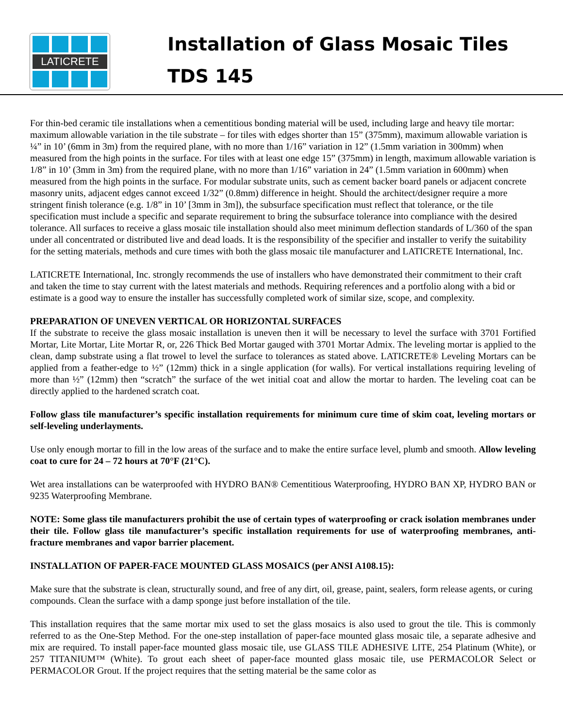LATICRETE
Installation of Glass Mosaic Tiles
TDS 145
For thin-bed ceramic tile installations when a cementitious bonding material will be used, including large and heavy tile mortar: maximum allowable variation in the tile substrate – for tiles with edges shorter than 15” (375mm), maximum allowable variation is ¼” in 10’ (6mm in 3m) from the required plane, with no more than 1/16” variation in 12” (1.5mm variation in 300mm) when measured from the high points in the surface. For tiles with at least one edge 15” (375mm) in length, maximum allowable variation is 1/8” in 10’ (3mm in 3m) from the required plane, with no more than 1/16” variation in 24” (1.5mm variation in 600mm) when measured from the high points in the surface. For modular substrate units, such as cement backer board panels or adjacent concrete masonry units, adjacent edges cannot exceed 1/32” (0.8mm) difference in height. Should the architect/designer require a more stringent finish tolerance (e.g. 1/8” in 10’ [3mm in 3m]), the subsurface specification must reflect that tolerance, or the tile specification must include a specific and separate requirement to bring the subsurface tolerance into compliance with the desired tolerance. All surfaces to receive a glass mosaic tile installation should also meet minimum deflection standards of L/360 of the span under all concentrated or distributed live and dead loads. It is the responsibility of the specifier and installer to verify the suitability for the setting materials, methods and cure times with both the glass mosaic tile manufacturer and LATICRETE International, Inc.
LATICRETE International, Inc. strongly recommends the use of installers who have demonstrated their commitment to their craft and taken the time to stay current with the latest materials and methods. Requiring references and a portfolio along with a bid or estimate is a good way to ensure the installer has successfully completed work of similar size, scope, and complexity.
PREPARATION OF UNEVEN VERTICAL OR HORIZONTAL SURFACES
If the substrate to receive the glass mosaic installation is uneven then it will be necessary to level the surface with 3701 Fortified Mortar, Lite Mortar, Lite Mortar R, or, 226 Thick Bed Mortar gauged with 3701 Mortar Admix. The leveling mortar is applied to the clean, damp substrate using a flat trowel to level the surface to tolerances as stated above. LATICRETE® Leveling Mortars can be applied from a feather-edge to ½” (12mm) thick in a single application (for walls). For vertical installations requiring leveling of more than ½” (12mm) then “scratch” the surface of the wet initial coat and allow the mortar to harden. The leveling coat can be directly applied to the hardened scratch coat.
Follow glass tile manufacturer’s specific installation requirements for minimum cure time of skim coat, leveling mortars or self-leveling underlayments.
Use only enough mortar to fill in the low areas of the surface and to make the entire surface level, plumb and smooth. Allow leveling coat to cure for 24 – 72 hours at 70°F (21°C).
Wet area installations can be waterproofed with HYDRO BAN® Cementitious Waterproofing, HYDRO BAN XP, HYDRO BAN or 9235 Waterproofing Membrane.
NOTE: Some glass tile manufacturers prohibit the use of certain types of waterproofing or crack isolation membranes under their tile. Follow glass tile manufacturer’s specific installation requirements for use of waterproofing membranes, anti-fracture membranes and vapor barrier placement.
INSTALLATION OF PAPER-FACE MOUNTED GLASS MOSAICS (per ANSI A108.15):
Make sure that the substrate is clean, structurally sound, and free of any dirt, oil, grease, paint, sealers, form release agents, or curing compounds. Clean the surface with a damp sponge just before installation of the tile.
This installation requires that the same mortar mix used to set the glass mosaics is also used to grout the tile. This is commonly referred to as the One-Step Method. For the one-step installation of paper-face mounted glass mosaic tile, a separate adhesive and mix are required. To install paper-face mounted glass mosaic tile, use GLASS TILE ADHESIVE LITE, 254 Platinum (White), or 257 TITANIUM™ (White). To grout each sheet of paper-face mounted glass mosaic tile, use PERMACOLOR Select or PERMACOLOR Grout. If the project requires that the setting material be the same color as